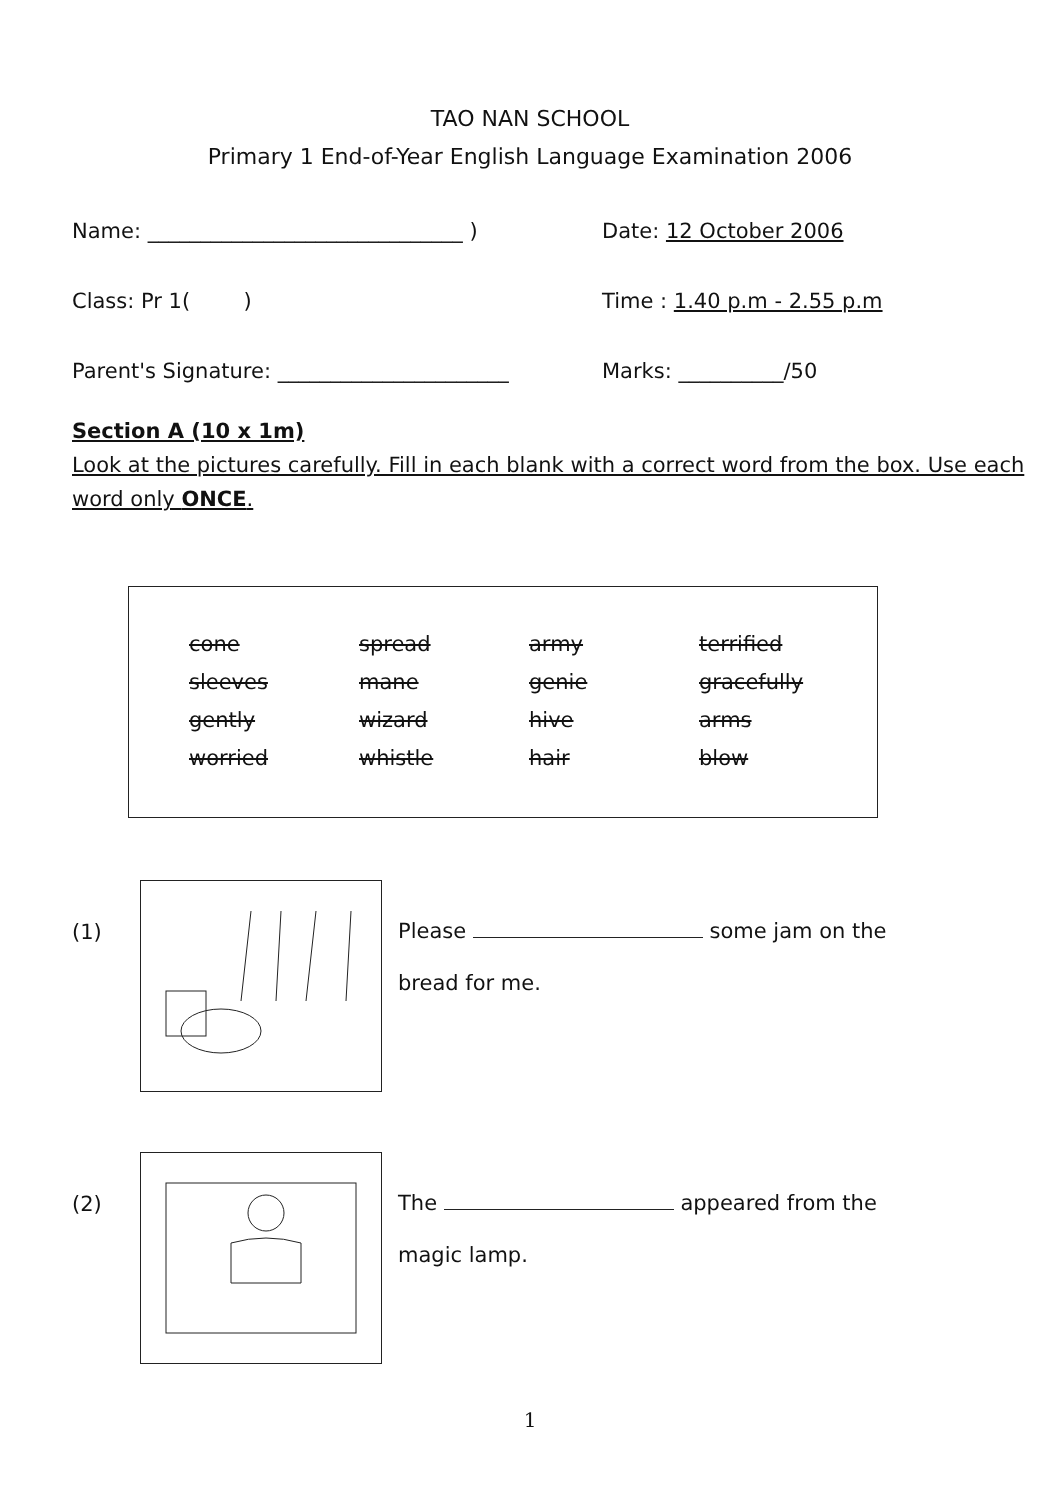TAO NAN SCHOOL
Primary 1 End-of-Year English Language Examination 2006
Name: ______________________________ ) Date: 12 October 2006
Class: Pr 1( ) Time : 1.40 p.m - 2.55 p.m
Parent's Signature: ______________________ Marks: __________/50
Section A (10 x 1m)
Look at the pictures carefully. Fill in each blank with a correct word from the box. Use each word only ONCE.
| cone | spread | army | terrified |
| sleeves | mane | genie | gracefully |
| gently | wizard | hive | arms |
| worried | whistle | hair | blow |
(1)
Please some jam on the
bread for me.
(2)
The appeared from the
magic lamp.
1